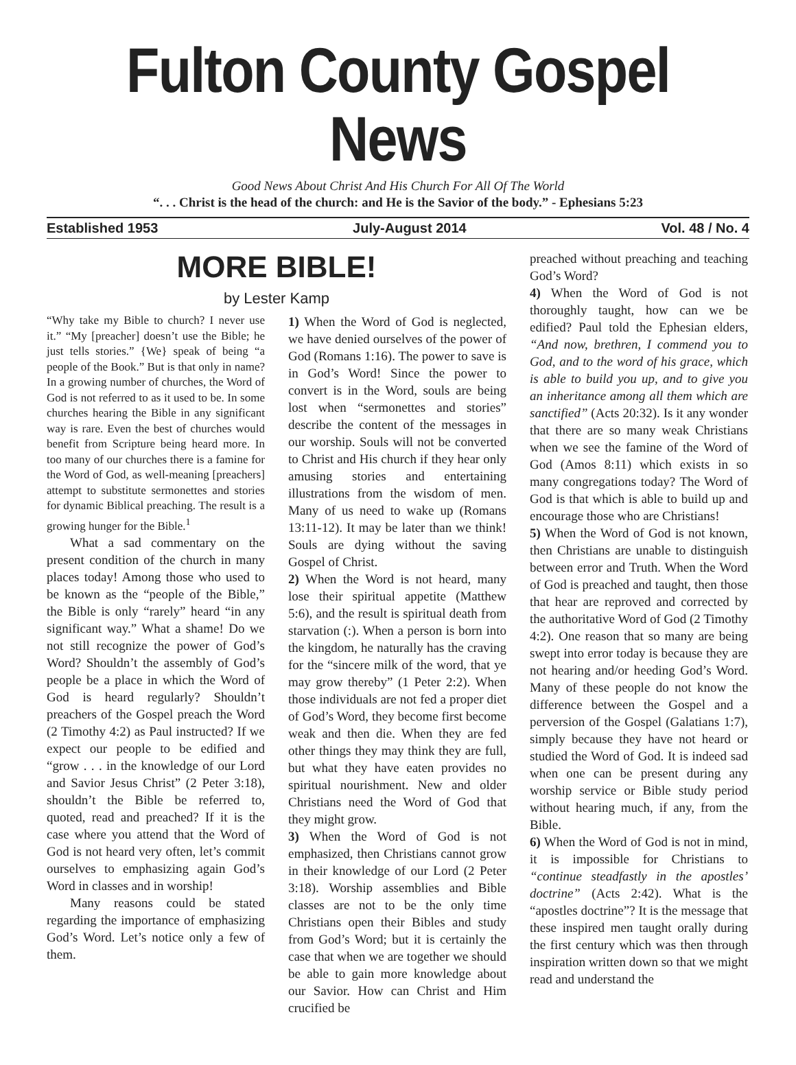Fulton County Gospel News
Good News About Christ And His Church For All Of The World
“. . . Christ is the head of the church: and He is the Savior of the body.” - Ephesians 5:23
Established 1953 July-August 2014 Vol. 48 / No. 4
MORE BIBLE!
by Lester Kamp
“Why take my Bible to church? I never use it.” “My [preacher] doesn’t use the Bible; he just tells stories.” {We} speak of being “a people of the Book.” But is that only in name? In a growing number of churches, the Word of God is not referred to as it used to be. In some churches hearing the Bible in any significant way is rare. Even the best of churches would benefit from Scripture being heard more. In too many of our churches there is a famine for the Word of God, as well-meaning [preachers] attempt to substitute sermonettes and stories for dynamic Biblical preaching. The result is a growing hunger for the Bible.<sup>1</sup>
What a sad commentary on the present condition of the church in many places today! Among those who used to be known as the “people of the Bible,” the Bible is only “rarely” heard “in any significant way.” What a shame! Do we not still recognize the power of God’s Word? Shouldn’t the assembly of God’s people be a place in which the Word of God is heard regularly? Shouldn’t preachers of the Gospel preach the Word (2 Timothy 4:2) as Paul instructed? If we expect our people to be edified and “grow . . . in the knowledge of our Lord and Savior Jesus Christ” (2 Peter 3:18), shouldn’t the Bible be referred to, quoted, read and preached? If it is the case where you attend that the Word of God is not heard very often, let’s commit ourselves to emphasizing again God’s Word in classes and in worship!
Many reasons could be stated regarding the importance of emphasizing God’s Word. Let’s notice only a few of them.
1) When the Word of God is neglected, we have denied ourselves of the power of God (Romans 1:16). The power to save is in God’s Word! Since the power to convert is in the Word, souls are being lost when “sermonettes and stories” describe the content of the messages in our worship. Souls will not be converted to Christ and His church if they hear only amusing stories and entertaining illustrations from the wisdom of men. Many of us need to wake up (Romans 13:11-12). It may be later than we think! Souls are dying without the saving Gospel of Christ.
2) When the Word is not heard, many lose their spiritual appetite (Matthew 5:6), and the result is spiritual death from starvation (:). When a person is born into the kingdom, he naturally has the craving for the “sincere milk of the word, that ye may grow thereby” (1 Peter 2:2). When those individuals are not fed a proper diet of God’s Word, they become first become weak and then die. When they are fed other things they may think they are full, but what they have eaten provides no spiritual nourishment. New and older Christians need the Word of God that they might grow.
3) When the Word of God is not emphasized, then Christians cannot grow in their knowledge of our Lord (2 Peter 3:18). Worship assemblies and Bible classes are not to be the only time Christians open their Bibles and study from God’s Word; but it is certainly the case that when we are together we should be able to gain more knowledge about our Savior. How can Christ and Him crucified be
preached without preaching and teaching God’s Word?
4) When the Word of God is not thoroughly taught, how can we be edified? Paul told the Ephesian elders, “And now, brethren, I commend you to God, and to the word of his grace, which is able to build you up, and to give you an inheritance among all them which are sanctified” (Acts 20:32). Is it any wonder that there are so many weak Christians when we see the famine of the Word of God (Amos 8:11) which exists in so many congregations today? The Word of God is that which is able to build up and encourage those who are Christians!
5) When the Word of God is not known, then Christians are unable to distinguish between error and Truth. When the Word of God is preached and taught, then those that hear are reproved and corrected by the authoritative Word of God (2 Timothy 4:2). One reason that so many are being swept into error today is because they are not hearing and/or heeding God’s Word. Many of these people do not know the difference between the Gospel and a perversion of the Gospel (Galatians 1:7), simply because they have not heard or studied the Word of God. It is indeed sad when one can be present during any worship service or Bible study period without hearing much, if any, from the Bible.
6) When the Word of God is not in mind, it is impossible for Christians to “continue steadfastly in the apostles’ doctrine” (Acts 2:42). What is the “apostles doctrine”? It is the message that these inspired men taught orally during the first century which was then through inspiration written down so that we might read and understand the